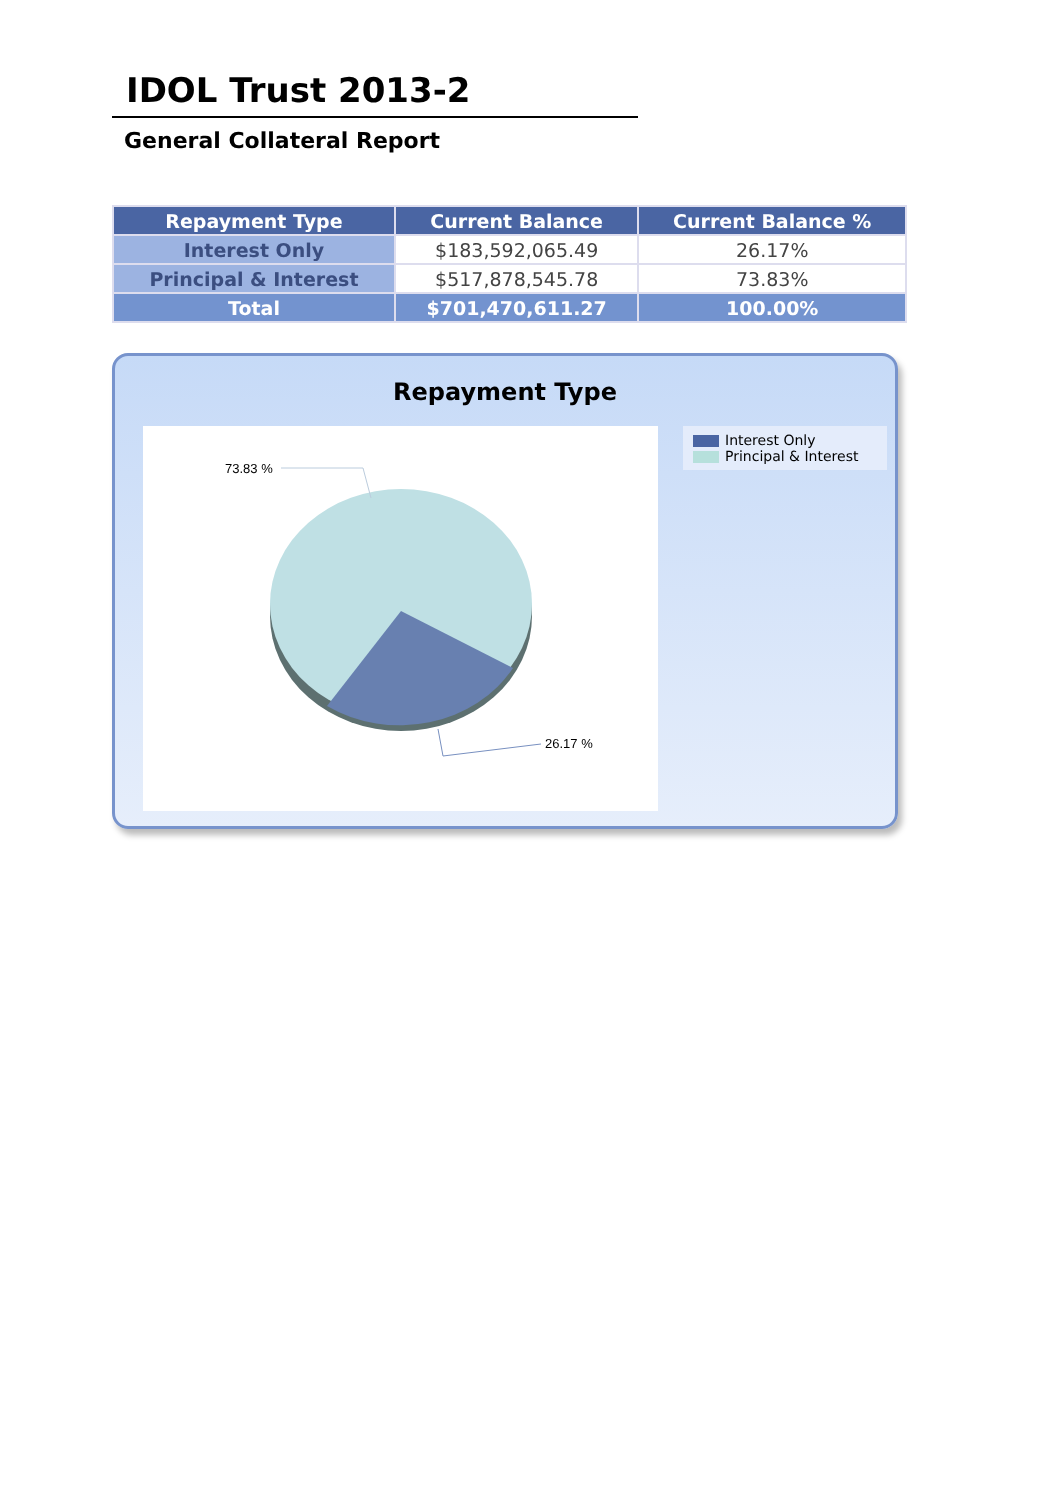IDOL Trust 2013-2
General Collateral Report
| Repayment Type | Current Balance | Current Balance % |
| --- | --- | --- |
| Interest Only | $183,592,065.49 | 26.17% |
| Principal & Interest | $517,878,545.78 | 73.83% |
| Total | $701,470,611.27 | 100.00% |
Repayment Type
73.83 %
26.17 %
Interest Only
Principal & Interest